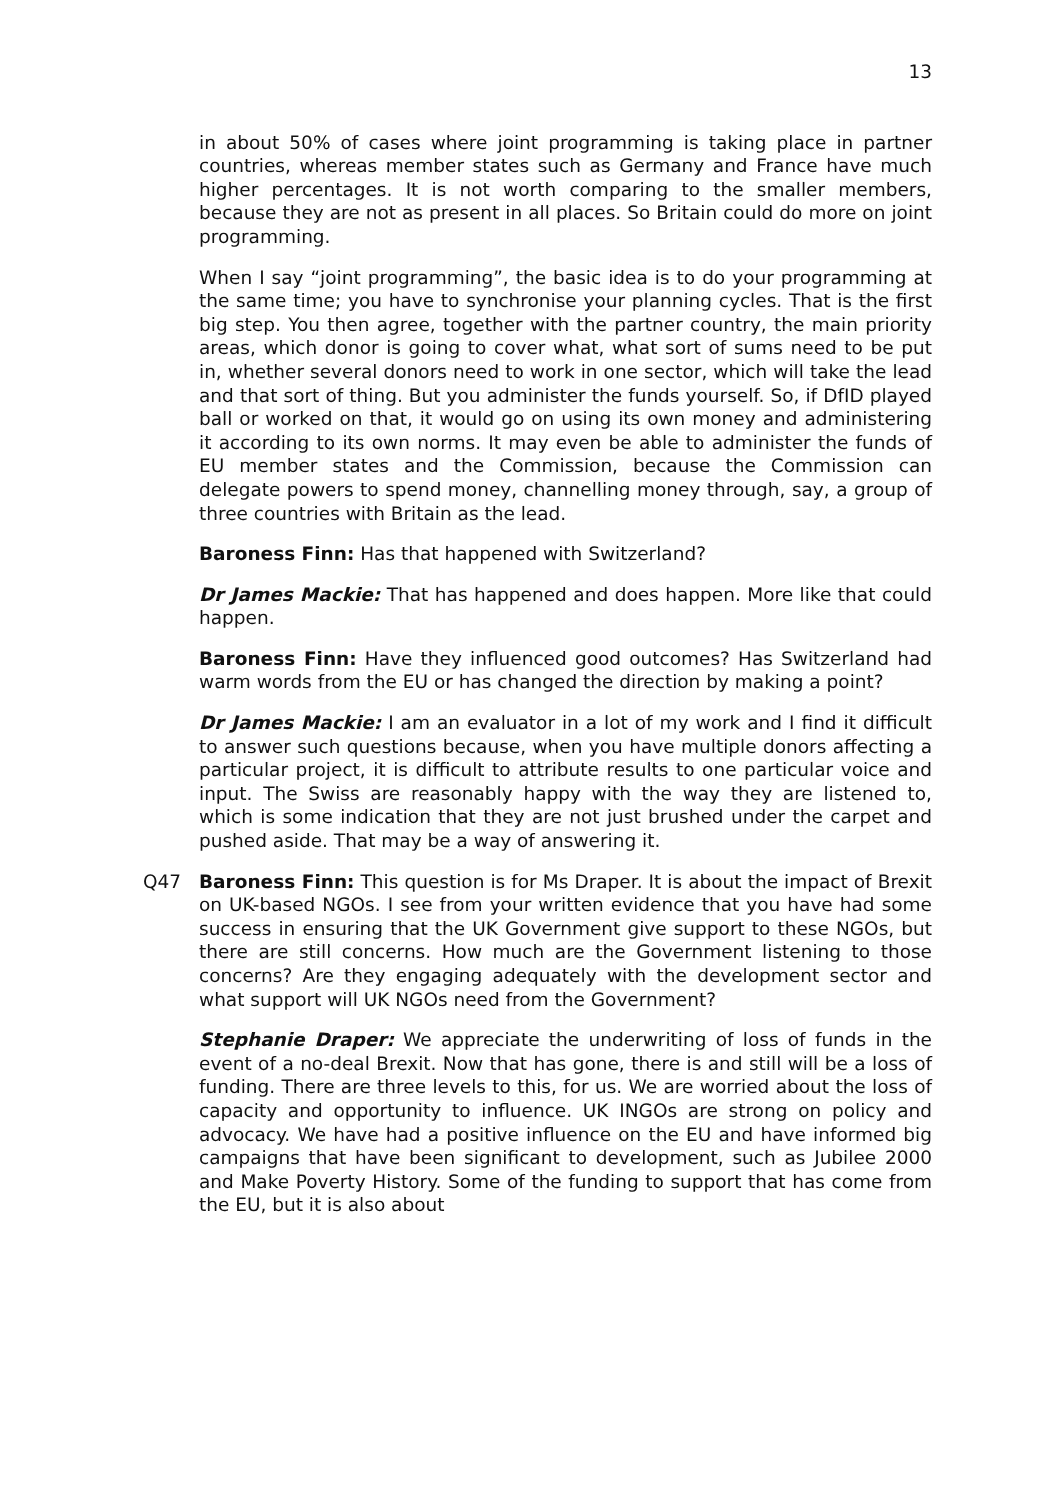13
in about 50% of cases where joint programming is taking place in partner countries, whereas member states such as Germany and France have much higher percentages. It is not worth comparing to the smaller members, because they are not as present in all places. So Britain could do more on joint programming.
When I say “joint programming”, the basic idea is to do your programming at the same time; you have to synchronise your planning cycles. That is the first big step. You then agree, together with the partner country, the main priority areas, which donor is going to cover what, what sort of sums need to be put in, whether several donors need to work in one sector, which will take the lead and that sort of thing. But you administer the funds yourself. So, if DfID played ball or worked on that, it would go on using its own money and administering it according to its own norms. It may even be able to administer the funds of EU member states and the Commission, because the Commission can delegate powers to spend money, channelling money through, say, a group of three countries with Britain as the lead.
Baroness Finn: Has that happened with Switzerland?
Dr James Mackie: That has happened and does happen. More like that could happen.
Baroness Finn: Have they influenced good outcomes? Has Switzerland had warm words from the EU or has changed the direction by making a point?
Dr James Mackie: I am an evaluator in a lot of my work and I find it difficult to answer such questions because, when you have multiple donors affecting a particular project, it is difficult to attribute results to one particular voice and input. The Swiss are reasonably happy with the way they are listened to, which is some indication that they are not just brushed under the carpet and pushed aside. That may be a way of answering it.
Q47 Baroness Finn: This question is for Ms Draper. It is about the impact of Brexit on UK-based NGOs. I see from your written evidence that you have had some success in ensuring that the UK Government give support to these NGOs, but there are still concerns. How much are the Government listening to those concerns? Are they engaging adequately with the development sector and what support will UK NGOs need from the Government?
Stephanie Draper: We appreciate the underwriting of loss of funds in the event of a no-deal Brexit. Now that has gone, there is and still will be a loss of funding. There are three levels to this, for us. We are worried about the loss of capacity and opportunity to influence. UK INGOs are strong on policy and advocacy. We have had a positive influence on the EU and have informed big campaigns that have been significant to development, such as Jubilee 2000 and Make Poverty History. Some of the funding to support that has come from the EU, but it is also about